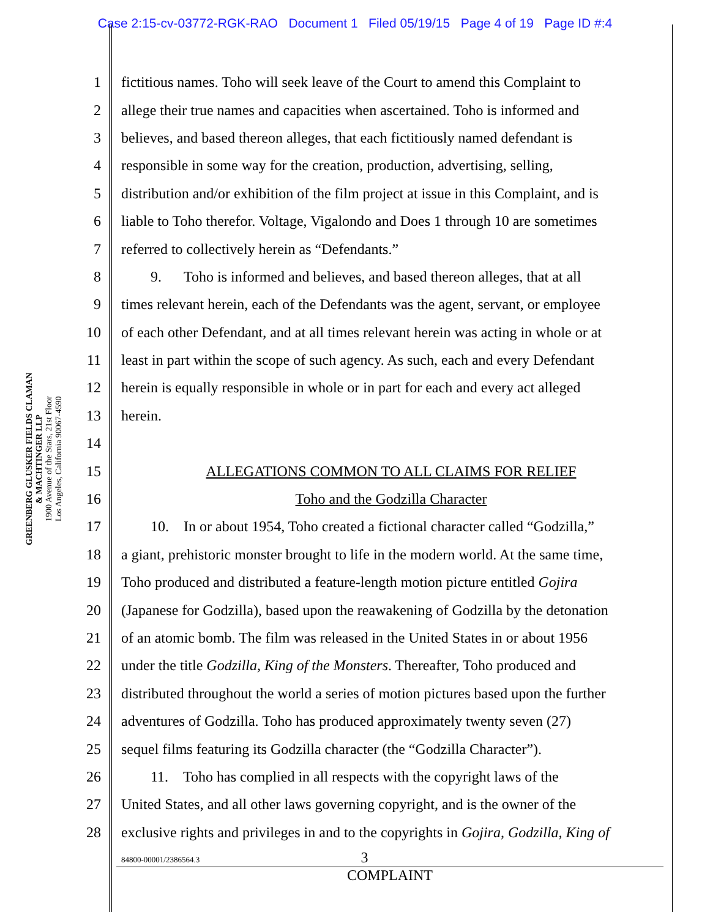Case 2:15-cv-03772-RGK-RAO Document 1 Filed 05/19/15 Page 4 of 19 Page ID #:4
GREENBERG GLUSKER FIELDS CLAMAN
& MACHTINGER LLP
1900 Avenue of the Stars, 21st Floor
Los Angeles, California 90067-4590
1 fictitious names. Toho will seek leave of the Court to amend this Complaint to
2 allege their true names and capacities when ascertained. Toho is informed and
3 believes, and based thereon alleges, that each fictitiously named defendant is
4 responsible in some way for the creation, production, advertising, selling,
5 distribution and/or exhibition of the film project at issue in this Complaint, and is
6 liable to Toho therefor. Voltage, Vigalondo and Does 1 through 10 are sometimes
7 referred to collectively herein as “Defendants.”
8  9.  Toho is informed and believes, and based thereon alleges, that at all
9 times relevant herein, each of the Defendants was the agent, servant, or employee
10 of each other Defendant, and at all times relevant herein was acting in whole or at
11 least in part within the scope of such agency. As such, each and every Defendant
12 herein is equally responsible in whole or in part for each and every act alleged
13 herein.
14
15 ALLEGATIONS COMMON TO ALL CLAIMS FOR RELIEF
16 Toho and the Godzilla Character
17  10. In or about 1954, Toho created a fictional character called “Godzilla,”
18 a giant, prehistoric monster brought to life in the modern world. At the same time,
19 Toho produced and distributed a feature-length motion picture entitled Gojira
20 (Japanese for Godzilla), based upon the reawakening of Godzilla by the detonation
21 of an atomic bomb. The film was released in the United States in or about 1956
22 under the title Godzilla, King of the Monsters. Thereafter, Toho produced and
23 distributed throughout the world a series of motion pictures based upon the further
24 adventures of Godzilla. Toho has produced approximately twenty seven (27)
25 sequel films featuring its Godzilla character (the “Godzilla Character”).
26  11. Toho has complied in all respects with the copyright laws of the
27 United States, and all other laws governing copyright, and is the owner of the
28 exclusive rights and privileges in and to the copyrights in Gojira, Godzilla, King of
84800-00001/2386564.3 3
COMPLAINT